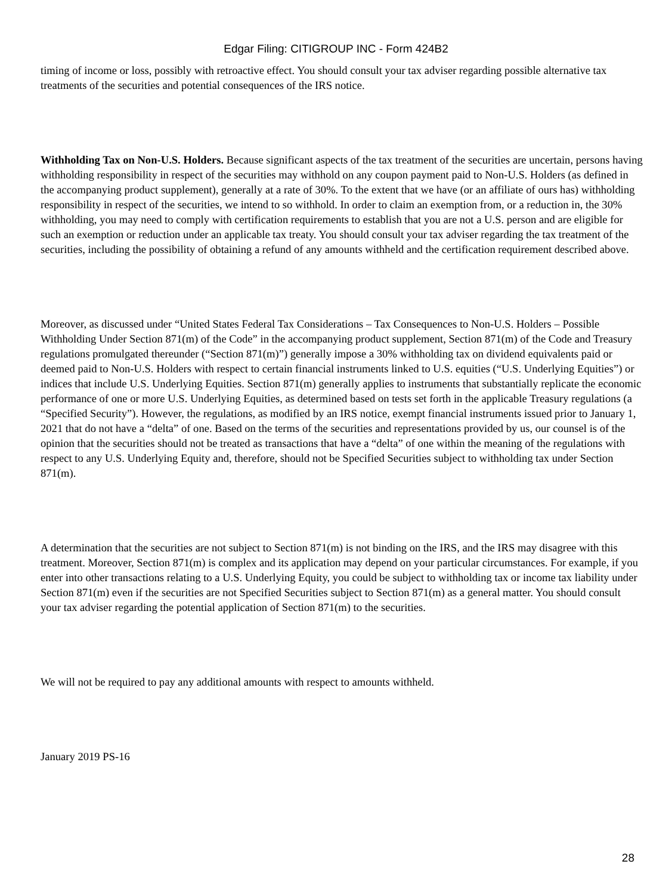Edgar Filing: CITIGROUP INC - Form 424B2
timing of income or loss, possibly with retroactive effect. You should consult your tax adviser regarding possible alternative tax treatments of the securities and potential consequences of the IRS notice.
Withholding Tax on Non-U.S. Holders. Because significant aspects of the tax treatment of the securities are uncertain, persons having withholding responsibility in respect of the securities may withhold on any coupon payment paid to Non-U.S. Holders (as defined in the accompanying product supplement), generally at a rate of 30%. To the extent that we have (or an affiliate of ours has) withholding responsibility in respect of the securities, we intend to so withhold. In order to claim an exemption from, or a reduction in, the 30% withholding, you may need to comply with certification requirements to establish that you are not a U.S. person and are eligible for such an exemption or reduction under an applicable tax treaty. You should consult your tax adviser regarding the tax treatment of the securities, including the possibility of obtaining a refund of any amounts withheld and the certification requirement described above.
Moreover, as discussed under “United States Federal Tax Considerations – Tax Consequences to Non-U.S. Holders – Possible Withholding Under Section 871(m) of the Code” in the accompanying product supplement, Section 871(m) of the Code and Treasury regulations promulgated thereunder (“Section 871(m)”) generally impose a 30% withholding tax on dividend equivalents paid or deemed paid to Non-U.S. Holders with respect to certain financial instruments linked to U.S. equities (“U.S. Underlying Equities”) or indices that include U.S. Underlying Equities. Section 871(m) generally applies to instruments that substantially replicate the economic performance of one or more U.S. Underlying Equities, as determined based on tests set forth in the applicable Treasury regulations (a “Specified Security”). However, the regulations, as modified by an IRS notice, exempt financial instruments issued prior to January 1, 2021 that do not have a “delta” of one. Based on the terms of the securities and representations provided by us, our counsel is of the opinion that the securities should not be treated as transactions that have a “delta” of one within the meaning of the regulations with respect to any U.S. Underlying Equity and, therefore, should not be Specified Securities subject to withholding tax under Section 871(m).
A determination that the securities are not subject to Section 871(m) is not binding on the IRS, and the IRS may disagree with this treatment. Moreover, Section 871(m) is complex and its application may depend on your particular circumstances. For example, if you enter into other transactions relating to a U.S. Underlying Equity, you could be subject to withholding tax or income tax liability under Section 871(m) even if the securities are not Specified Securities subject to Section 871(m) as a general matter. You should consult your tax adviser regarding the potential application of Section 871(m) to the securities.
We will not be required to pay any additional amounts with respect to amounts withheld.
January 2019 PS-16
28